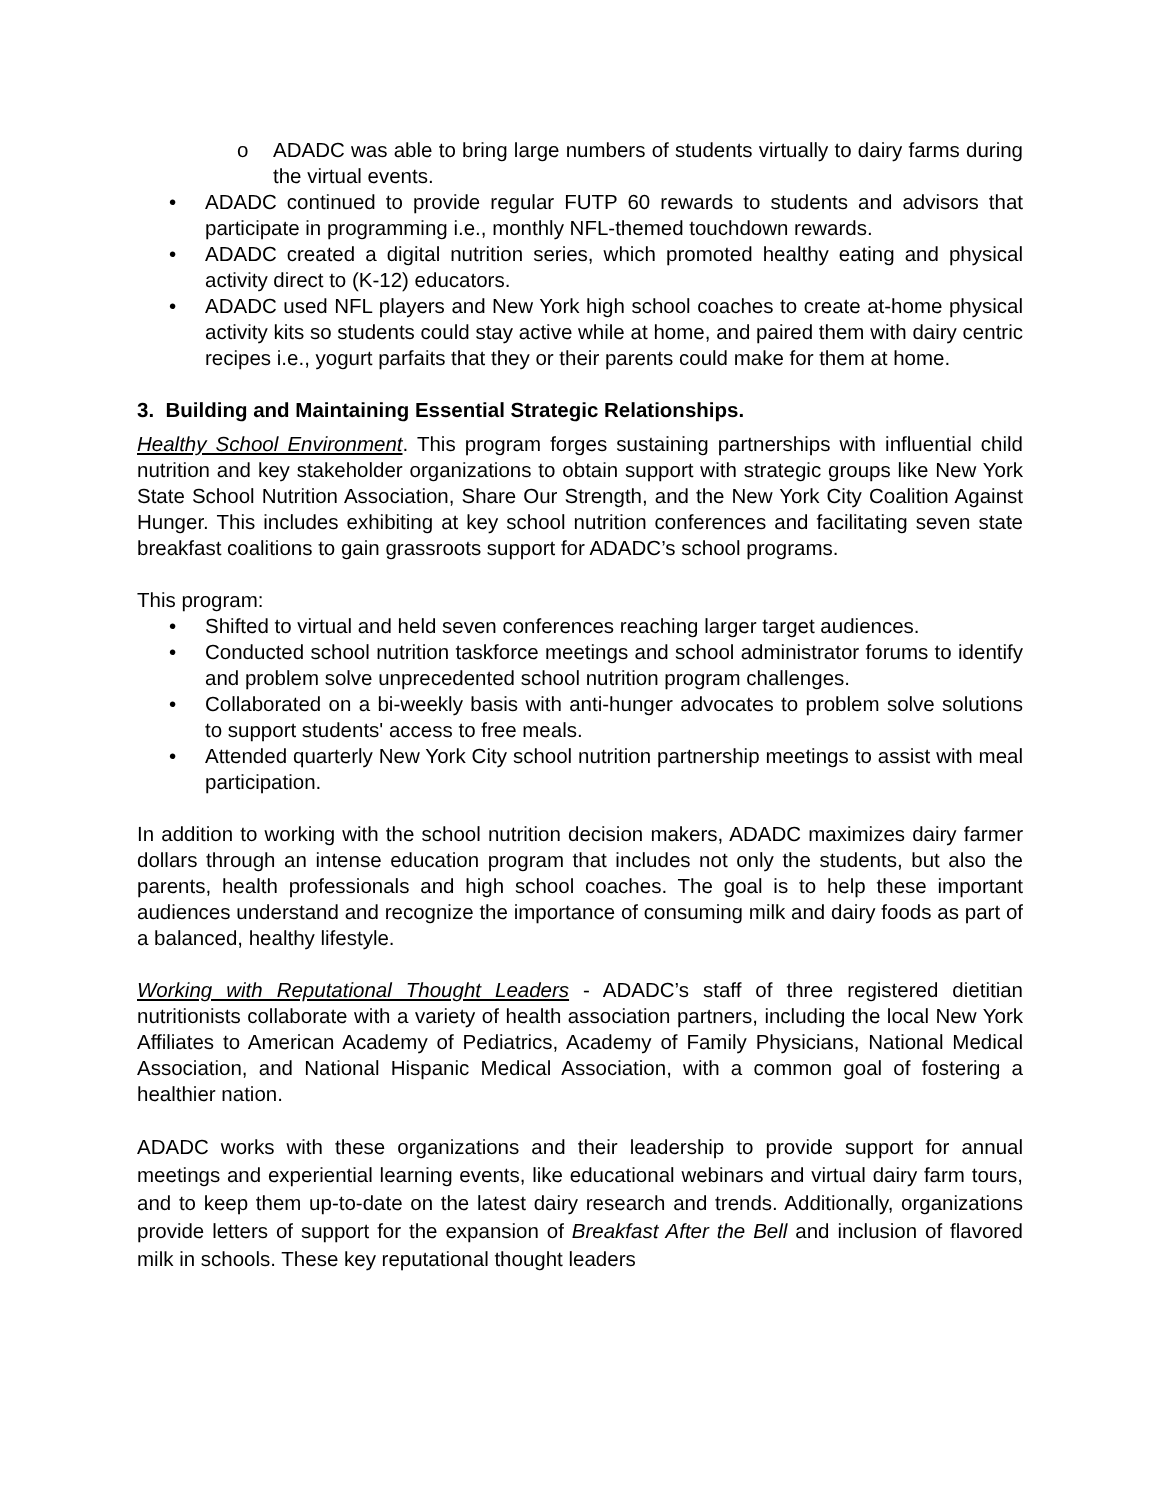o ADADC was able to bring large numbers of students virtually to dairy farms during the virtual events.
• ADADC continued to provide regular FUTP 60 rewards to students and advisors that participate in programming i.e., monthly NFL-themed touchdown rewards.
• ADADC created a digital nutrition series, which promoted healthy eating and physical activity direct to (K-12) educators.
• ADADC used NFL players and New York high school coaches to create at-home physical activity kits so students could stay active while at home, and paired them with dairy centric recipes i.e., yogurt parfaits that they or their parents could make for them at home.
3. Building and Maintaining Essential Strategic Relationships.
Healthy School Environment. This program forges sustaining partnerships with influential child nutrition and key stakeholder organizations to obtain support with strategic groups like New York State School Nutrition Association, Share Our Strength, and the New York City Coalition Against Hunger. This includes exhibiting at key school nutrition conferences and facilitating seven state breakfast coalitions to gain grassroots support for ADADC’s school programs.
This program:
• Shifted to virtual and held seven conferences reaching larger target audiences.
• Conducted school nutrition taskforce meetings and school administrator forums to identify and problem solve unprecedented school nutrition program challenges.
• Collaborated on a bi-weekly basis with anti-hunger advocates to problem solve solutions to support students' access to free meals.
• Attended quarterly New York City school nutrition partnership meetings to assist with meal participation.
In addition to working with the school nutrition decision makers, ADADC maximizes dairy farmer dollars through an intense education program that includes not only the students, but also the parents, health professionals and high school coaches. The goal is to help these important audiences understand and recognize the importance of consuming milk and dairy foods as part of a balanced, healthy lifestyle.
Working with Reputational Thought Leaders - ADADC’s staff of three registered dietitian nutritionists collaborate with a variety of health association partners, including the local New York Affiliates to American Academy of Pediatrics, Academy of Family Physicians, National Medical Association, and National Hispanic Medical Association, with a common goal of fostering a healthier nation.
ADADC works with these organizations and their leadership to provide support for annual meetings and experiential learning events, like educational webinars and virtual dairy farm tours, and to keep them up-to-date on the latest dairy research and trends. Additionally, organizations provide letters of support for the expansion of Breakfast After the Bell and inclusion of flavored milk in schools. These key reputational thought leaders